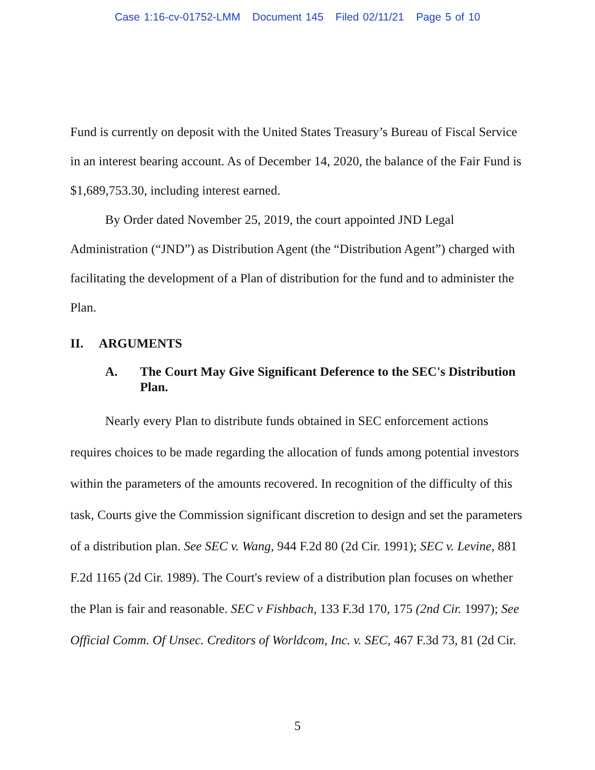Case 1:16-cv-01752-LMM Document 145 Filed 02/11/21 Page 5 of 10
Fund is currently on deposit with the United States Treasury’s Bureau of Fiscal Service in an interest bearing account. As of December 14, 2020, the balance of the Fair Fund is $1,689,753.30, including interest earned.
By Order dated November 25, 2019, the court appointed JND Legal Administration (“JND”) as Distribution Agent (the “Distribution Agent”) charged with facilitating the development of a Plan of distribution for the fund and to administer the Plan.
II. ARGUMENTS
A. The Court May Give Significant Deference to the SEC's Distribution Plan.
Nearly every Plan to distribute funds obtained in SEC enforcement actions requires choices to be made regarding the allocation of funds among potential investors within the parameters of the amounts recovered. In recognition of the difficulty of this task, Courts give the Commission significant discretion to design and set the parameters of a distribution plan. See SEC v. Wang, 944 F.2d 80 (2d Cir. 1991); SEC v. Levine, 881 F.2d 1165 (2d Cir. 1989). The Court's review of a distribution plan focuses on whether the Plan is fair and reasonable. SEC v Fishbach, 133 F.3d 170, 175 (2nd Cir. 1997); See Official Comm. Of Unsec. Creditors of Worldcom, Inc. v. SEC, 467 F.3d 73, 81 (2d Cir.
5